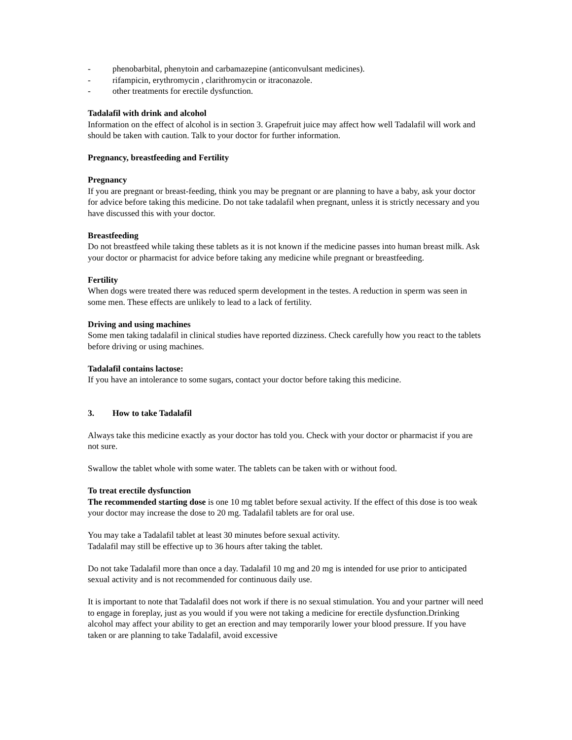- phenobarbital, phenytoin and carbamazepine (anticonvulsant medicines).
- rifampicin, erythromycin , clarithromycin or itraconazole.
- other treatments for erectile dysfunction.
Tadalafil with drink and alcohol
Information on the effect of alcohol is in section 3. Grapefruit juice may affect how well Tadalafil will work and should be taken with caution. Talk to your doctor for further information.
Pregnancy, breastfeeding and Fertility
Pregnancy
If you are pregnant or breast-feeding, think you may be pregnant or are planning to have a baby, ask your doctor for advice before taking this medicine. Do not take tadalafil when pregnant, unless it is strictly necessary and you have discussed this with your doctor.
Breastfeeding
Do not breastfeed while taking these tablets as it is not known if the medicine passes into human breast milk. Ask your doctor or pharmacist for advice before taking any medicine while pregnant or breastfeeding.
Fertility
When dogs were treated there was reduced sperm development in the testes. A reduction in sperm was seen in some men. These effects are unlikely to lead to a lack of fertility.
Driving and using machines
Some men taking tadalafil in clinical studies have reported dizziness. Check carefully how you react to the tablets before driving or using machines.
Tadalafil contains lactose:
If you have an intolerance to some sugars, contact your doctor before taking this medicine.
3. How to take Tadalafil
Always take this medicine exactly as your doctor has told you. Check with your doctor or pharmacist if you are not sure.
Swallow the tablet whole with some water. The tablets can be taken with or without food.
To treat erectile dysfunction
The recommended starting dose is one 10 mg tablet before sexual activity. If the effect of this dose is too weak your doctor may increase the dose to 20 mg. Tadalafil tablets are for oral use.
You may take a Tadalafil tablet at least 30 minutes before sexual activity.
Tadalafil may still be effective up to 36 hours after taking the tablet.
Do not take Tadalafil more than once a day. Tadalafil 10 mg and 20 mg is intended for use prior to anticipated sexual activity and is not recommended for continuous daily use.
It is important to note that Tadalafil does not work if there is no sexual stimulation. You and your partner will need to engage in foreplay, just as you would if you were not taking a medicine for erectile dysfunction.Drinking alcohol may affect your ability to get an erection and may temporarily lower your blood pressure. If you have taken or are planning to take Tadalafil, avoid excessive